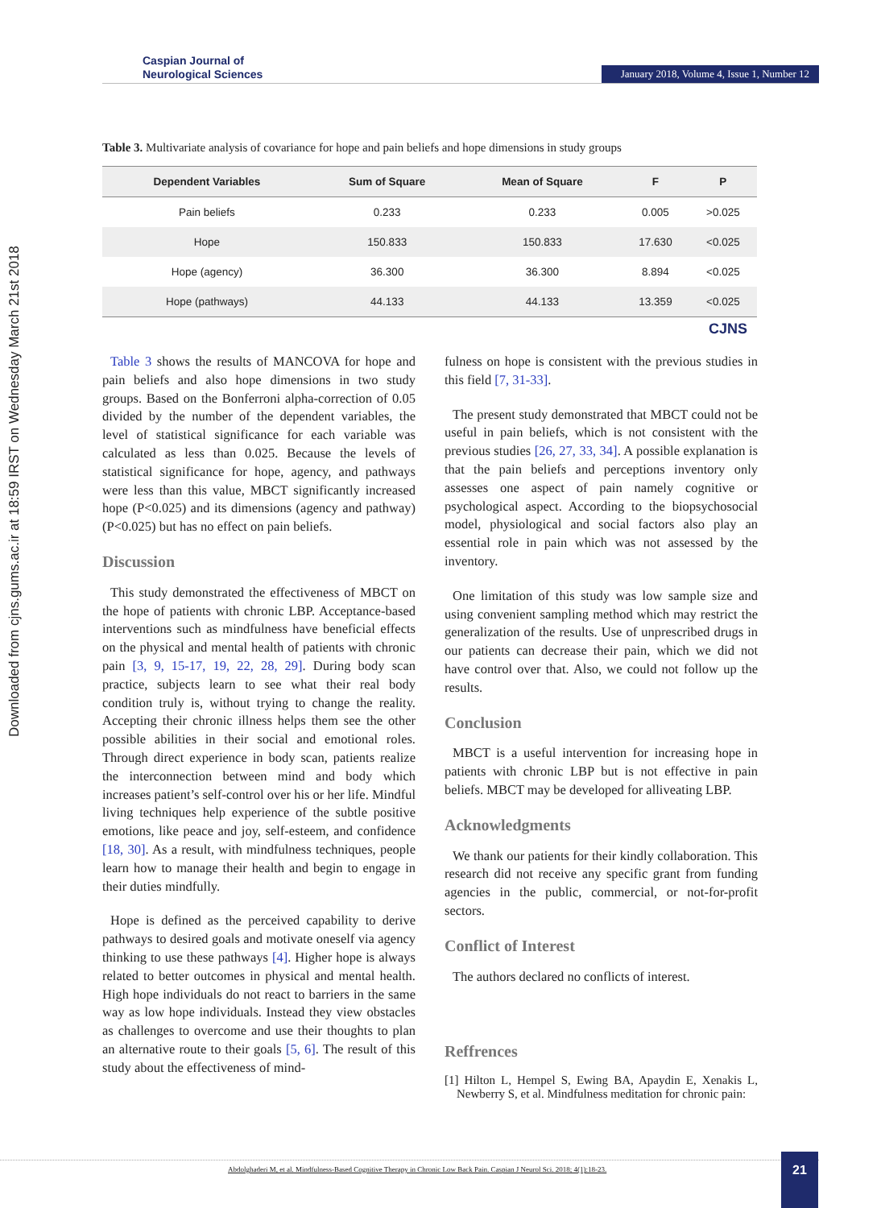Downloaded from cjns.gums.ac.ir at 18:59 IRST on Wednesday March 21st 2018
Caspian Journal of
Neurological Sciences
January 2018, Volume 4, Issue 1, Number 12
Table 3. Multivariate analysis of covariance for hope and pain beliefs and hope dimensions in study groups
| Dependent Variables | Sum of Square | Mean of Square | F | P |
| --- | --- | --- | --- | --- |
| Pain beliefs | 0.233 | 0.233 | 0.005 | >0.025 |
| Hope | 150.833 | 150.833 | 17.630 | <0.025 |
| Hope (agency) | 36.300 | 36.300 | 8.894 | <0.025 |
| Hope (pathways) | 44.133 | 44.133 | 13.359 | <0.025 |
CJNS
Table 3 shows the results of MANCOVA for hope and pain beliefs and also hope dimensions in two study groups. Based on the Bonferroni alpha-correction of 0.05 divided by the number of the dependent variables, the level of statistical significance for each variable was calculated as less than 0.025. Because the levels of statistical significance for hope, agency, and pathways were less than this value, MBCT significantly increased hope (P<0.025) and its dimensions (agency and pathway) (P<0.025) but has no effect on pain beliefs.
Discussion
This study demonstrated the effectiveness of MBCT on the hope of patients with chronic LBP. Acceptance-based interventions such as mindfulness have beneficial effects on the physical and mental health of patients with chronic pain [3, 9, 15-17, 19, 22, 28, 29]. During body scan practice, subjects learn to see what their real body condition truly is, without trying to change the reality. Accepting their chronic illness helps them see the other possible abilities in their social and emotional roles. Through direct experience in body scan, patients realize the interconnection between mind and body which increases patient’s self-control over his or her life. Mindful living techniques help experience of the subtle positive emotions, like peace and joy, self-esteem, and confidence [18, 30]. As a result, with mindfulness techniques, people learn how to manage their health and begin to engage in their duties mindfully.
Hope is defined as the perceived capability to derive pathways to desired goals and motivate oneself via agency thinking to use these pathways [4]. Higher hope is always related to better outcomes in physical and mental health. High hope individuals do not react to barriers in the same way as low hope individuals. Instead they view obstacles as challenges to overcome and use their thoughts to plan an alternative route to their goals [5, 6]. The result of this study about the effectiveness of mind-
fulness on hope is consistent with the previous studies in this field [7, 31-33].
The present study demonstrated that MBCT could not be useful in pain beliefs, which is not consistent with the previous studies [26, 27, 33, 34]. A possible explanation is that the pain beliefs and perceptions inventory only assesses one aspect of pain namely cognitive or psychological aspect. According to the biopsychosocial model, physiological and social factors also play an essential role in pain which was not assessed by the inventory.
One limitation of this study was low sample size and using convenient sampling method which may restrict the generalization of the results. Use of unprescribed drugs in our patients can decrease their pain, which we did not have control over that. Also, we could not follow up the results.
Conclusion
MBCT is a useful intervention for increasing hope in patients with chronic LBP but is not effective in pain beliefs. MBCT may be developed for alliveating LBP.
Acknowledgments
We thank our patients for their kindly collaboration. This research did not receive any specific grant from funding agencies in the public, commercial, or not-for-profit sectors.
Conflict of Interest
The authors declared no conflicts of interest.
Reffrences
[1] Hilton L, Hempel S, Ewing BA, Apaydin E, Xenakis L, Newberry S, et al. Mindfulness meditation for chronic pain:
Abdolghaderi M, et al. Mindfulness-Based Cognitive Therapy in Chronic Low Back Pain. Caspian J Neurol Sci. 2018; 4(1):18-23.
21